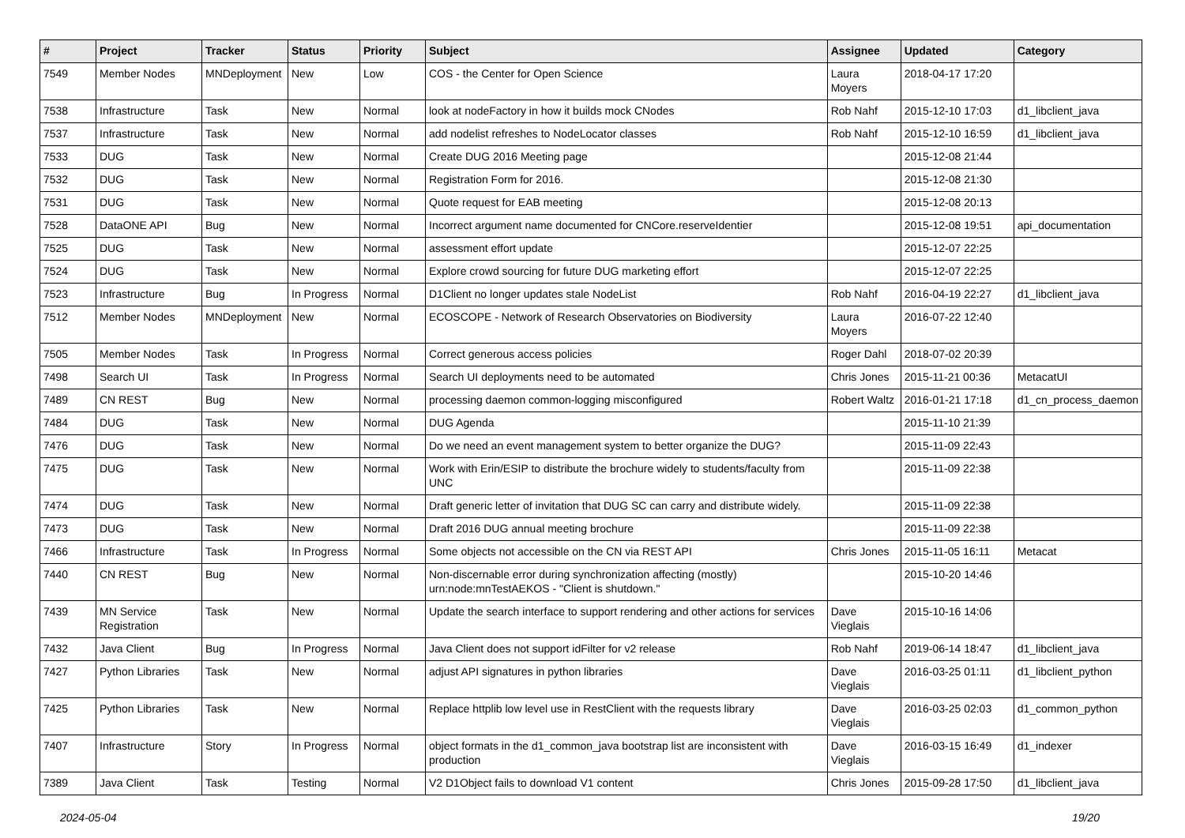| # | Project | Tracker | Status | Priority | Subject | Assignee | Updated | Category |
| --- | --- | --- | --- | --- | --- | --- | --- | --- |
| 7549 | Member Nodes | MNDeployment | New | Low | COS - the Center for Open Science | Laura Moyers | 2018-04-17 17:20 | |
| 7538 | Infrastructure | Task | New | Normal | look at nodeFactory in how it builds mock CNodes | Rob Nahf | 2015-12-10 17:03 | d1_libclient_java |
| 7537 | Infrastructure | Task | New | Normal | add nodelist refreshes to NodeLocator classes | Rob Nahf | 2015-12-10 16:59 | d1_libclient_java |
| 7533 | DUG | Task | New | Normal | Create DUG 2016 Meeting page | | 2015-12-08 21:44 | |
| 7532 | DUG | Task | New | Normal | Registration Form for 2016. | | 2015-12-08 21:30 | |
| 7531 | DUG | Task | New | Normal | Quote request for EAB meeting | | 2015-12-08 20:13 | |
| 7528 | DataONE API | Bug | New | Normal | Incorrect argument name documented for CNCore.reserveIdentier | | 2015-12-08 19:51 | api_documentation |
| 7525 | DUG | Task | New | Normal | assessment effort update | | 2015-12-07 22:25 | |
| 7524 | DUG | Task | New | Normal | Explore crowd sourcing for future DUG marketing effort | | 2015-12-07 22:25 | |
| 7523 | Infrastructure | Bug | In Progress | Normal | D1Client no longer updates stale NodeList | Rob Nahf | 2016-04-19 22:27 | d1_libclient_java |
| 7512 | Member Nodes | MNDeployment | New | Normal | ECOSCOPE - Network of Research Observatories on Biodiversity | Laura Moyers | 2016-07-22 12:40 | |
| 7505 | Member Nodes | Task | In Progress | Normal | Correct generous access policies | Roger Dahl | 2018-07-02 20:39 | |
| 7498 | Search UI | Task | In Progress | Normal | Search UI deployments need to be automated | Chris Jones | 2015-11-21 00:36 | MetacatUI |
| 7489 | CN REST | Bug | New | Normal | processing daemon common-logging misconfigured | Robert Waltz | 2016-01-21 17:18 | d1_cn_process_daemon |
| 7484 | DUG | Task | New | Normal | DUG Agenda | | 2015-11-10 21:39 | |
| 7476 | DUG | Task | New | Normal | Do we need an event management system to better organize the DUG? | | 2015-11-09 22:43 | |
| 7475 | DUG | Task | New | Normal | Work with Erin/ESIP to distribute the brochure widely to students/faculty from UNC | | 2015-11-09 22:38 | |
| 7474 | DUG | Task | New | Normal | Draft generic letter of invitation that DUG SC can carry and distribute widely. | | 2015-11-09 22:38 | |
| 7473 | DUG | Task | New | Normal | Draft 2016 DUG annual meeting brochure | | 2015-11-09 22:38 | |
| 7466 | Infrastructure | Task | In Progress | Normal | Some objects not accessible on the CN via REST API | Chris Jones | 2015-11-05 16:11 | Metacat |
| 7440 | CN REST | Bug | New | Normal | Non-discernable error during synchronization affecting (mostly) urn:node:mnTestAEKOS - "Client is shutdown." | | 2015-10-20 14:46 | |
| 7439 | MN Service Registration | Task | New | Normal | Update the search interface to support rendering and other actions for services | Dave Vieglais | 2015-10-16 14:06 | |
| 7432 | Java Client | Bug | In Progress | Normal | Java Client does not support idFilter for v2 release | Rob Nahf | 2019-06-14 18:47 | d1_libclient_java |
| 7427 | Python Libraries | Task | New | Normal | adjust API signatures in python libraries | Dave Vieglais | 2016-03-25 01:11 | d1_libclient_python |
| 7425 | Python Libraries | Task | New | Normal | Replace httplib low level use in RestClient with the requests library | Dave Vieglais | 2016-03-25 02:03 | d1_common_python |
| 7407 | Infrastructure | Story | In Progress | Normal | object formats in the d1_common_java bootstrap list are inconsistent with production | Dave Vieglais | 2016-03-15 16:49 | d1_indexer |
| 7389 | Java Client | Task | Testing | Normal | V2 D1Object fails to download V1 content | Chris Jones | 2015-09-28 17:50 | d1_libclient_java |
2024-05-04 19/20